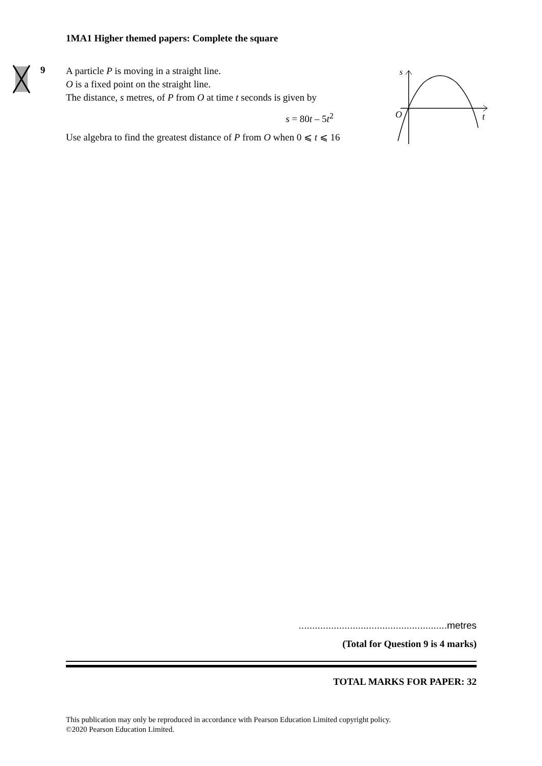1MA1 Higher themed papers: Complete the square
9
A particle P is moving in a straight line.
O is a fixed point on the straight line.
The distance, s metres, of P from O at time t seconds is given by
s = 80t – 5t<sup>2</sup>
Use algebra to find the greatest distance of P from O when 0 ⩽ t ⩽ 16
s
O
t
.......................................................metres
(Total for Question 9 is 4 marks)
TOTAL MARKS FOR PAPER: 32
This publication may only be reproduced in accordance with Pearson Education Limited copyright policy.
©2020 Pearson Education Limited.